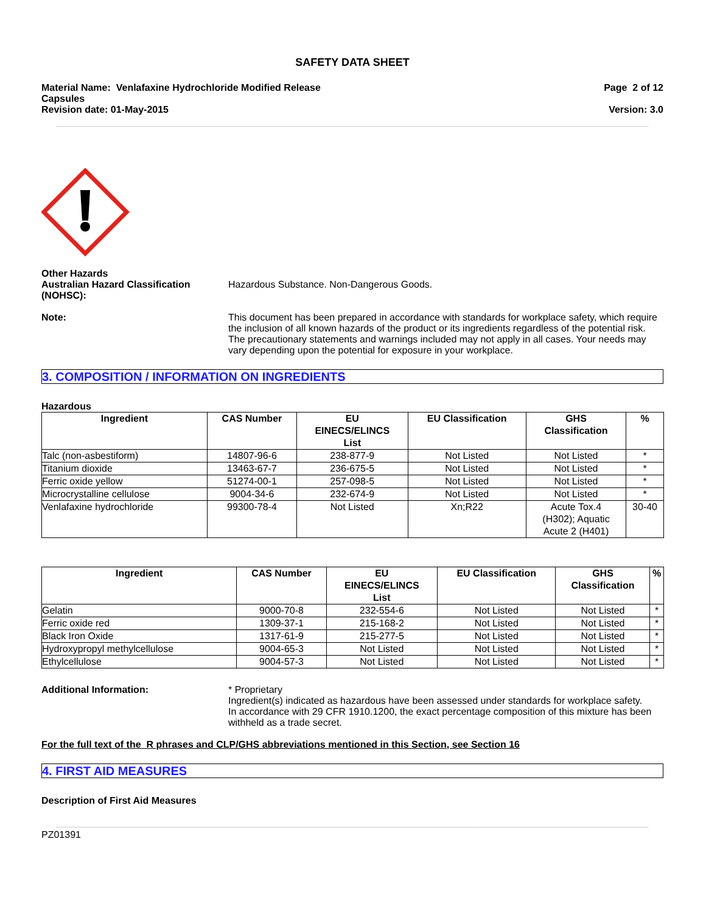SAFETY DATA SHEET
Material Name: Venlafaxine Hydrochloride Modified Release
Capsules
Page 2 of 12
Revision date: 01-May-2015 Version: 3.0
Other Hazards
Australian Hazard Classification (NOHSC):
Hazardous Substance. Non-Dangerous Goods.
Note: This document has been prepared in accordance with standards for workplace safety, which require the inclusion of all known hazards of the product or its ingredients regardless of the potential risk. The precautionary statements and warnings included may not apply in all cases. Your needs may vary depending upon the potential for exposure in your workplace.
3. COMPOSITION / INFORMATION ON INGREDIENTS
Hazardous
| Ingredient | CAS Number | EU EINECS/ELINCS List | EU Classification | GHS Classification | % |
| --- | --- | --- | --- | --- | --- |
| Talc (non-asbestiform) | 14807-96-6 | 238-877-9 | Not Listed | Not Listed | * |
| Titanium dioxide | 13463-67-7 | 236-675-5 | Not Listed | Not Listed | * |
| Ferric oxide yellow | 51274-00-1 | 257-098-5 | Not Listed | Not Listed | * |
| Microcrystalline cellulose | 9004-34-6 | 232-674-9 | Not Listed | Not Listed | * |
| Venlafaxine hydrochloride | 99300-78-4 | Not Listed | Xn;R22 | Acute Tox.4 (H302); Aquatic Acute 2 (H401) | 30-40 |
| Ingredient | CAS Number | EU EINECS/ELINCS List | EU Classification | GHS Classification | % |
| --- | --- | --- | --- | --- | --- |
| Gelatin | 9000-70-8 | 232-554-6 | Not Listed | Not Listed | * |
| Ferric oxide red | 1309-37-1 | 215-168-2 | Not Listed | Not Listed | * |
| Black Iron Oxide | 1317-61-9 | 215-277-5 | Not Listed | Not Listed | * |
| Hydroxypropyl methylcellulose | 9004-65-3 | Not Listed | Not Listed | Not Listed | * |
| Ethylcellulose | 9004-57-3 | Not Listed | Not Listed | Not Listed | * |
Additional Information: * Proprietary
Ingredient(s) indicated as hazardous have been assessed under standards for workplace safety.
In accordance with 29 CFR 1910.1200, the exact percentage composition of this mixture has been withheld as a trade secret.
For the full text of the R phrases and CLP/GHS abbreviations mentioned in this Section, see Section 16
4. FIRST AID MEASURES
Description of First Aid Measures
PZ01391